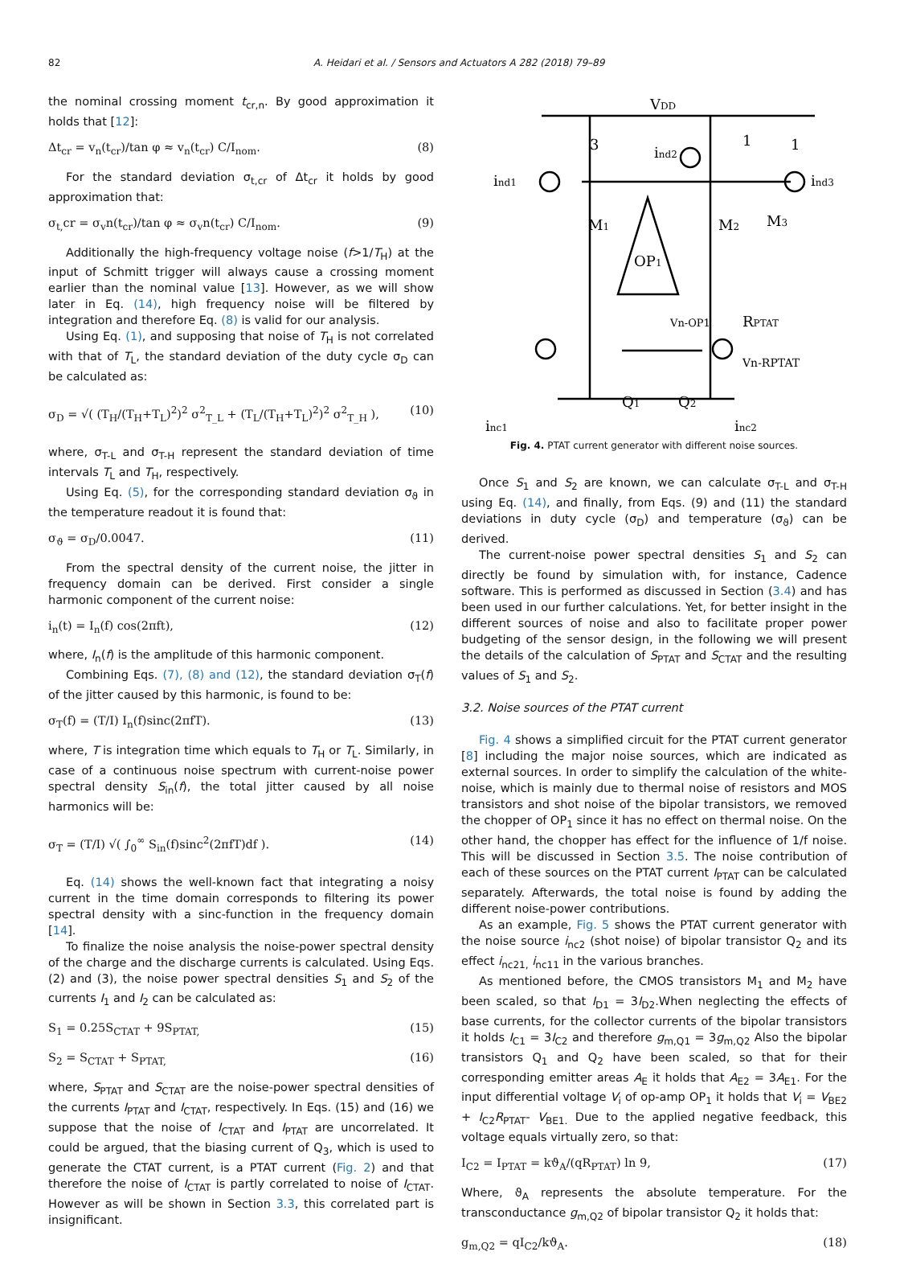82 A. Heidari et al. / Sensors and Actuators A 282 (2018) 79–89
the nominal crossing moment t<sub>cr,n</sub>. By good approximation it holds that [12]:
Δt<sub>cr</sub> = v<sub>n</sub>(t<sub>cr</sub>)/tan φ ≈ v<sub>n</sub>(t<sub>cr</sub>) C/I<sub>nom</sub>. (8)
For the standard deviation σ<sub>t,cr</sub> of Δt<sub>cr</sub> it holds by good approximation that:
σ<sub>t,</sub>cr = σ<sub>v</sub>n(t<sub>cr</sub>)/tan φ ≈ σ<sub>v</sub>n(t<sub>cr</sub>) C/I<sub>nom</sub>. (9)
Additionally the high-frequency voltage noise (f>1/T<sub>H</sub>) at the input of Schmitt trigger will always cause a crossing moment earlier than the nominal value [13]. However, as we will show later in Eq. (14), high frequency noise will be filtered by integration and therefore Eq. (8) is valid for our analysis.
Using Eq. (1), and supposing that noise of T<sub>H</sub> is not correlated with that of T<sub>L</sub>, the standard deviation of the duty cycle σ<sub>D</sub> can be calculated as:
σ<sub>D</sub> = √( (T<sub>H</sub>/(T<sub>H</sub>+T<sub>L</sub>)<sup>2</sup>)<sup>2</sup> σ<sup>2</sup><sub>T_L</sub> + (T<sub>L</sub>/(T<sub>H</sub>+T<sub>L</sub>)<sup>2</sup>)<sup>2</sup> σ<sup>2</sup><sub>T_H</sub> ), (10)
where, σ<sub>T-L</sub> and σ<sub>T-H</sub> represent the standard deviation of time intervals T<sub>L</sub> and T<sub>H</sub>, respectively.
Using Eq. (5), for the corresponding standard deviation σ<sub>ϑ</sub> in the temperature readout it is found that:
σ<sub>ϑ</sub> = σ<sub>D</sub>/0.0047. (11)
From the spectral density of the current noise, the jitter in frequency domain can be derived. First consider a single harmonic component of the current noise:
i<sub>n</sub>(t) = I<sub>n</sub>(f) cos(2πft), (12)
where, I<sub>n</sub>(f) is the amplitude of this harmonic component.
Combining Eqs. (7), (8) and (12), the standard deviation σ<sub>T</sub>(f) of the jitter caused by this harmonic, is found to be:
σ<sub>T</sub>(f) = (T/I) I<sub>n</sub>(f)sinc(2πfT). (13)
where, T is integration time which equals to T<sub>H</sub> or T<sub>L</sub>. Similarly, in case of a continuous noise spectrum with current-noise power spectral density S<sub>in</sub>(f), the total jitter caused by all noise harmonics will be:
σ<sub>T</sub> = (T/I) √( ∫<sub>0</sub><sup>∞</sup> S<sub>in</sub>(f)sinc<sup>2</sup>(2πfT)df ). (14)
Eq. (14) shows the well-known fact that integrating a noisy current in the time domain corresponds to filtering its power spectral density with a sinc-function in the frequency domain [14].
To finalize the noise analysis the noise-power spectral density of the charge and the discharge currents is calculated. Using Eqs. (2) and (3), the noise power spectral densities S<sub>1</sub> and S<sub>2</sub> of the currents I<sub>1</sub> and I<sub>2</sub> can be calculated as:
S<sub>1</sub> = 0.25S<sub>CTAT</sub> + 9S<sub>PTAT,</sub> (15)
S<sub>2</sub> = S<sub>CTAT</sub> + S<sub>PTAT,</sub> (16)
where, S<sub>PTAT</sub> and S<sub>CTAT</sub> are the noise-power spectral densities of the currents I<sub>PTAT</sub> and I<sub>CTAT</sub>, respectively. In Eqs. (15) and (16) we suppose that the noise of I<sub>CTAT</sub> and I<sub>PTAT</sub> are uncorrelated. It could be argued, that the biasing current of Q<sub>3</sub>, which is used to generate the CTAT current, is a PTAT current (Fig. 2) and that therefore the noise of I<sub>CTAT</sub> is partly correlated to noise of I<sub>CTAT</sub>. However as will be shown in Section 3.3, this correlated part is insignificant.
VDD
ind1
ind2
ind3
M1
M2
M3
OP1
Vn-OP1
RPTAT
Vn-RPTAT
Q1
Q2
inc1
inc2
3
1
1
Fig. 4. PTAT current generator with different noise sources.
Once S<sub>1</sub> and S<sub>2</sub> are known, we can calculate σ<sub>T-L</sub> and σ<sub>T-H</sub> using Eq. (14), and finally, from Eqs. (9) and (11) the standard deviations in duty cycle (σ<sub>D</sub>) and temperature (σ<sub>ϑ</sub>) can be derived.
The current-noise power spectral densities S<sub>1</sub> and S<sub>2</sub> can directly be found by simulation with, for instance, Cadence software. This is performed as discussed in Section (3.4) and has been used in our further calculations. Yet, for better insight in the different sources of noise and also to facilitate proper power budgeting of the sensor design, in the following we will present the details of the calculation of S<sub>PTAT</sub> and S<sub>CTAT</sub> and the resulting values of S<sub>1</sub> and S<sub>2</sub>.
3.2. Noise sources of the PTAT current
Fig. 4 shows a simplified circuit for the PTAT current generator [8] including the major noise sources, which are indicated as external sources. In order to simplify the calculation of the white-noise, which is mainly due to thermal noise of resistors and MOS transistors and shot noise of the bipolar transistors, we removed the chopper of OP<sub>1</sub> since it has no effect on thermal noise. On the other hand, the chopper has effect for the influence of 1/f noise. This will be discussed in Section 3.5. The noise contribution of each of these sources on the PTAT current I<sub>PTAT</sub> can be calculated separately. Afterwards, the total noise is found by adding the different noise-power contributions.
As an example, Fig. 5 shows the PTAT current generator with the noise source i<sub>nc2</sub> (shot noise) of bipolar transistor Q<sub>2</sub> and its effect i<sub>nc21,</sub> i<sub>nc11</sub> in the various branches.
As mentioned before, the CMOS transistors M<sub>1</sub> and M<sub>2</sub> have been scaled, so that I<sub>D1</sub> = 3I<sub>D2</sub>.When neglecting the effects of base currents, for the collector currents of the bipolar transistors it holds I<sub>C1</sub> = 3I<sub>C2</sub> and therefore g<sub>m,Q1</sub> = 3g<sub>m,Q2</sub> Also the bipolar transistors Q<sub>1</sub> and Q<sub>2</sub> have been scaled, so that for their corresponding emitter areas A<sub>E</sub> it holds that A<sub>E2</sub> = 3A<sub>E1</sub>. For the input differential voltage V<sub>i</sub> of op-amp OP<sub>1</sub> it holds that V<sub>i</sub> = V<sub>BE2</sub> + I<sub>C2</sub>R<sub>PTAT</sub>- V<sub>BE1.</sub> Due to the applied negative feedback, this voltage equals virtually zero, so that:
I<sub>C2</sub> = I<sub>PTAT</sub> = kϑ<sub>A</sub>/(qR<sub>PTAT</sub>) ln 9, (17)
Where, ϑ<sub>A</sub> represents the absolute temperature. For the transconductance g<sub>m,Q2</sub> of bipolar transistor Q<sub>2</sub> it holds that:
g<sub>m,Q2</sub> = qI<sub>C2</sub>/kϑ<sub>A</sub>. (18)